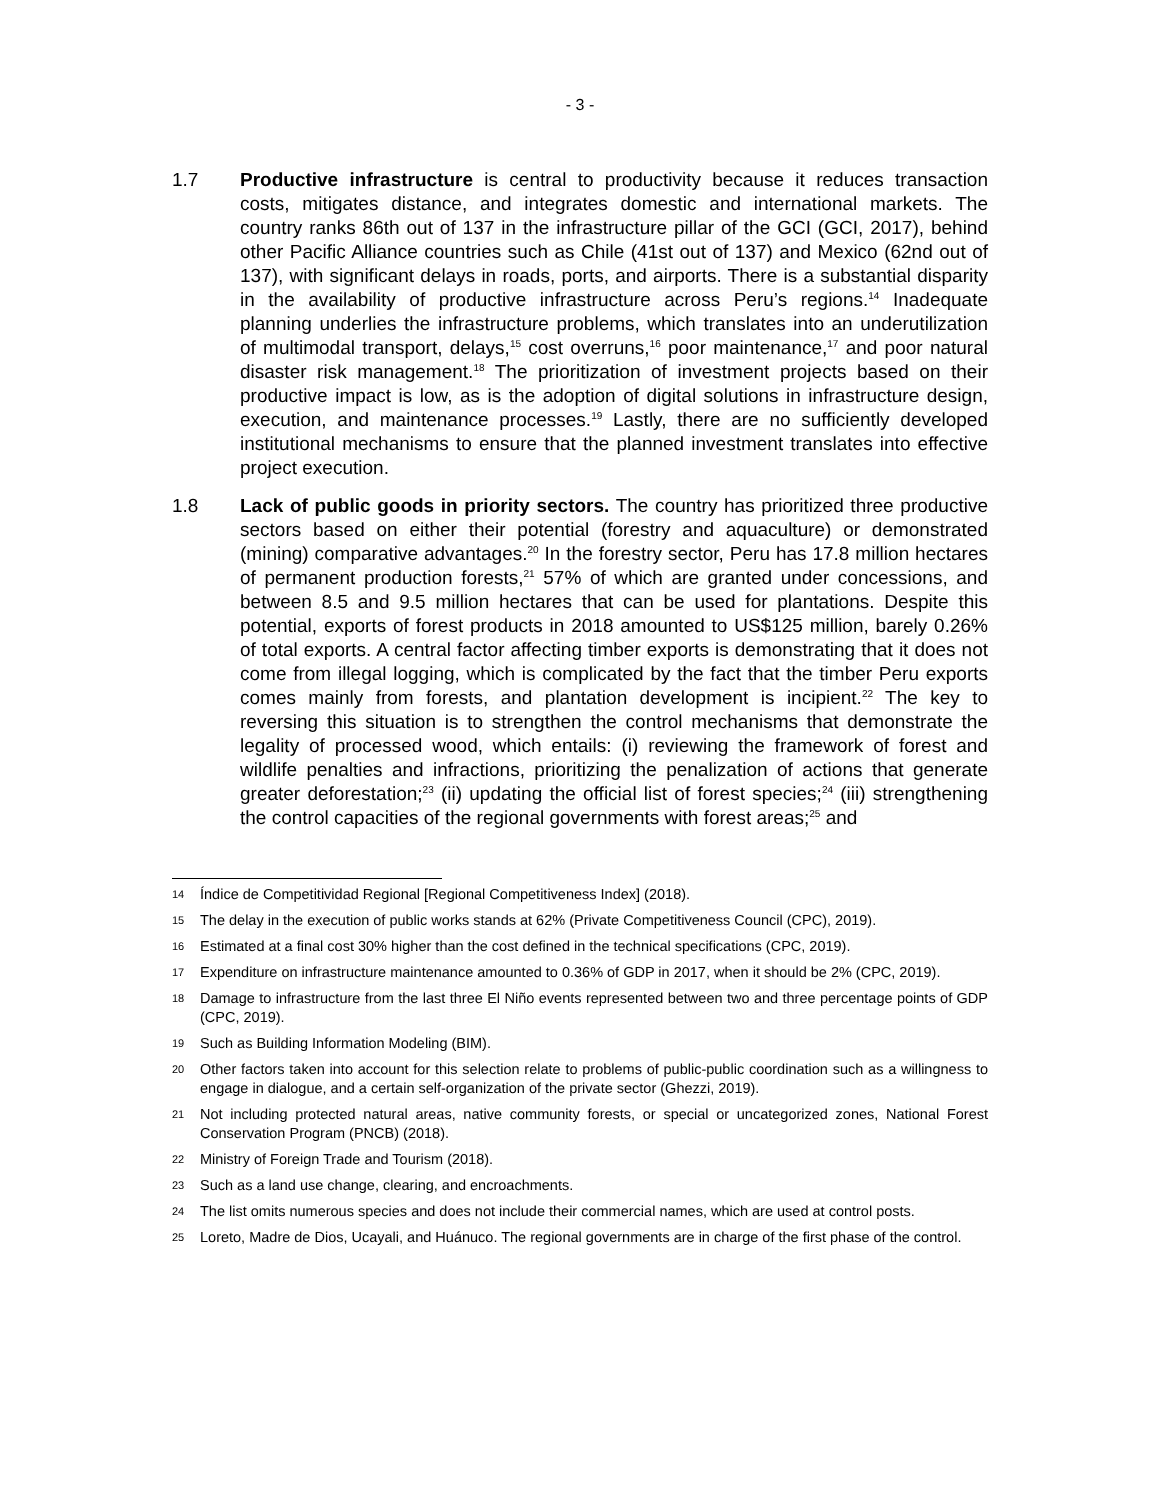- 3 -
1.7 Productive infrastructure is central to productivity because it reduces transaction costs, mitigates distance, and integrates domestic and international markets. The country ranks 86th out of 137 in the infrastructure pillar of the GCI (GCI, 2017), behind other Pacific Alliance countries such as Chile (41st out of 137) and Mexico (62nd out of 137), with significant delays in roads, ports, and airports. There is a substantial disparity in the availability of productive infrastructure across Peru’s regions.<sup>14</sup> Inadequate planning underlies the infrastructure problems, which translates into an underutilization of multimodal transport, delays,<sup>15</sup> cost overruns,<sup>16</sup> poor maintenance,<sup>17</sup> and poor natural disaster risk management.<sup>18</sup> The prioritization of investment projects based on their productive impact is low, as is the adoption of digital solutions in infrastructure design, execution, and maintenance processes.<sup>19</sup> Lastly, there are no sufficiently developed institutional mechanisms to ensure that the planned investment translates into effective project execution.
1.8 Lack of public goods in priority sectors. The country has prioritized three productive sectors based on either their potential (forestry and aquaculture) or demonstrated (mining) comparative advantages.<sup>20</sup> In the forestry sector, Peru has 17.8 million hectares of permanent production forests,<sup>21</sup> 57% of which are granted under concessions, and between 8.5 and 9.5 million hectares that can be used for plantations. Despite this potential, exports of forest products in 2018 amounted to US$125 million, barely 0.26% of total exports. A central factor affecting timber exports is demonstrating that it does not come from illegal logging, which is complicated by the fact that the timber Peru exports comes mainly from forests, and plantation development is incipient.<sup>22</sup> The key to reversing this situation is to strengthen the control mechanisms that demonstrate the legality of processed wood, which entails: (i) reviewing the framework of forest and wildlife penalties and infractions, prioritizing the penalization of actions that generate greater deforestation;<sup>23</sup> (ii) updating the official list of forest species;<sup>24</sup> (iii) strengthening the control capacities of the regional governments with forest areas;<sup>25</sup> and
14
Índice de Competitividad Regional [Regional Competitiveness Index] (2018).
15
The delay in the execution of public works stands at 62% (Private Competitiveness Council (CPC), 2019).
16
Estimated at a final cost 30% higher than the cost defined in the technical specifications (CPC, 2019).
17
Expenditure on infrastructure maintenance amounted to 0.36% of GDP in 2017, when it should be 2% (CPC, 2019).
18
Damage to infrastructure from the last three El Niño events represented between two and three percentage points of GDP (CPC, 2019).
19
Such as Building Information Modeling (BIM).
20
Other factors taken into account for this selection relate to problems of public-public coordination such as a willingness to engage in dialogue, and a certain self-organization of the private sector (Ghezzi, 2019).
21
Not including protected natural areas, native community forests, or special or uncategorized zones, National Forest Conservation Program (PNCB) (2018).
22
Ministry of Foreign Trade and Tourism (2018).
23
Such as a land use change, clearing, and encroachments.
24
The list omits numerous species and does not include their commercial names, which are used at control posts.
25
Loreto, Madre de Dios, Ucayali, and Huánuco. The regional governments are in charge of the first phase of the control.